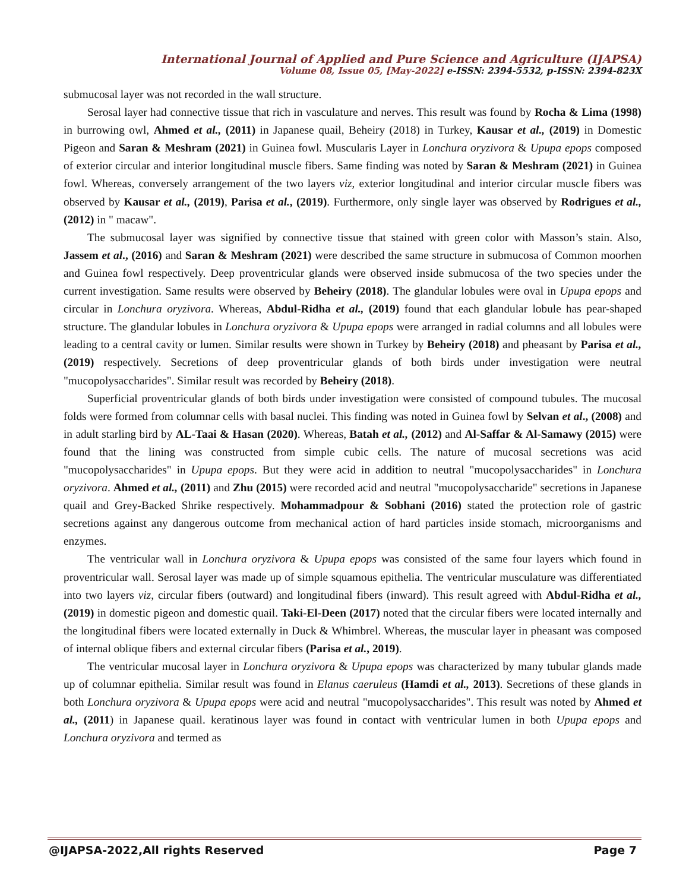International Journal of Applied and Pure Science and Agriculture (IJAPSA)
Volume 08, Issue 05, [May-2022] e-ISSN: 2394-5532, p-ISSN: 2394-823X
submucosal layer was not recorded in the wall structure.
Serosal layer had connective tissue that rich in vasculature and nerves. This result was found by Rocha & Lima (1998) in burrowing owl, Ahmed et al., (2011) in Japanese quail, Beheiry (2018) in Turkey, Kausar et al., (2019) in Domestic Pigeon and Saran & Meshram (2021) in Guinea fowl. Muscularis Layer in Lonchura oryzivora & Upupa epops composed of exterior circular and interior longitudinal muscle fibers. Same finding was noted by Saran & Meshram (2021) in Guinea fowl. Whereas, conversely arrangement of the two layers viz, exterior longitudinal and interior circular muscle fibers was observed by Kausar et al., (2019), Parisa et al., (2019). Furthermore, only single layer was observed by Rodrigues et al., (2012) in " macaw".
The submucosal layer was signified by connective tissue that stained with green color with Masson’s stain. Also, Jassem et al., (2016) and Saran & Meshram (2021) were described the same structure in submucosa of Common moorhen and Guinea fowl respectively. Deep proventricular glands were observed inside submucosa of the two species under the current investigation. Same results were observed by Beheiry (2018). The glandular lobules were oval in Upupa epops and circular in Lonchura oryzivora. Whereas, Abdul-Ridha et al., (2019) found that each glandular lobule has pear-shaped structure. The glandular lobules in Lonchura oryzivora & Upupa epops were arranged in radial columns and all lobules were leading to a central cavity or lumen. Similar results were shown in Turkey by Beheiry (2018) and pheasant by Parisa et al., (2019) respectively. Secretions of deep proventricular glands of both birds under investigation were neutral "mucopolysaccharides". Similar result was recorded by Beheiry (2018).
Superficial proventricular glands of both birds under investigation were consisted of compound tubules. The mucosal folds were formed from columnar cells with basal nuclei. This finding was noted in Guinea fowl by Selvan et al., (2008) and in adult starling bird by AL-Taai & Hasan (2020). Whereas, Batah et al., (2012) and Al-Saffar & Al-Samawy (2015) were found that the lining was constructed from simple cubic cells. The nature of mucosal secretions was acid "mucopolysaccharides" in Upupa epops. But they were acid in addition to neutral "mucopolysaccharides" in Lonchura oryzivora. Ahmed et al., (2011) and Zhu (2015) were recorded acid and neutral "mucopolysaccharide" secretions in Japanese quail and Grey-Backed Shrike respectively. Mohammadpour & Sobhani (2016) stated the protection role of gastric secretions against any dangerous outcome from mechanical action of hard particles inside stomach, microorganisms and enzymes.
The ventricular wall in Lonchura oryzivora & Upupa epops was consisted of the same four layers which found in proventricular wall. Serosal layer was made up of simple squamous epithelia. The ventricular musculature was differentiated into two layers viz, circular fibers (outward) and longitudinal fibers (inward). This result agreed with Abdul-Ridha et al., (2019) in domestic pigeon and domestic quail. Taki-El-Deen (2017) noted that the circular fibers were located internally and the longitudinal fibers were located externally in Duck & Whimbrel. Whereas, the muscular layer in pheasant was composed of internal oblique fibers and external circular fibers (Parisa et al., 2019).
The ventricular mucosal layer in Lonchura oryzivora & Upupa epops was characterized by many tubular glands made up of columnar epithelia. Similar result was found in Elanus caeruleus (Hamdi et al., 2013). Secretions of these glands in both Lonchura oryzivora & Upupa epops were acid and neutral "mucopolysaccharides". This result was noted by Ahmed et al., (2011) in Japanese quail. keratinous layer was found in contact with ventricular lumen in both Upupa epops and Lonchura oryzivora and termed as
@IJAPSA-2022,All rights Reserved Page 7